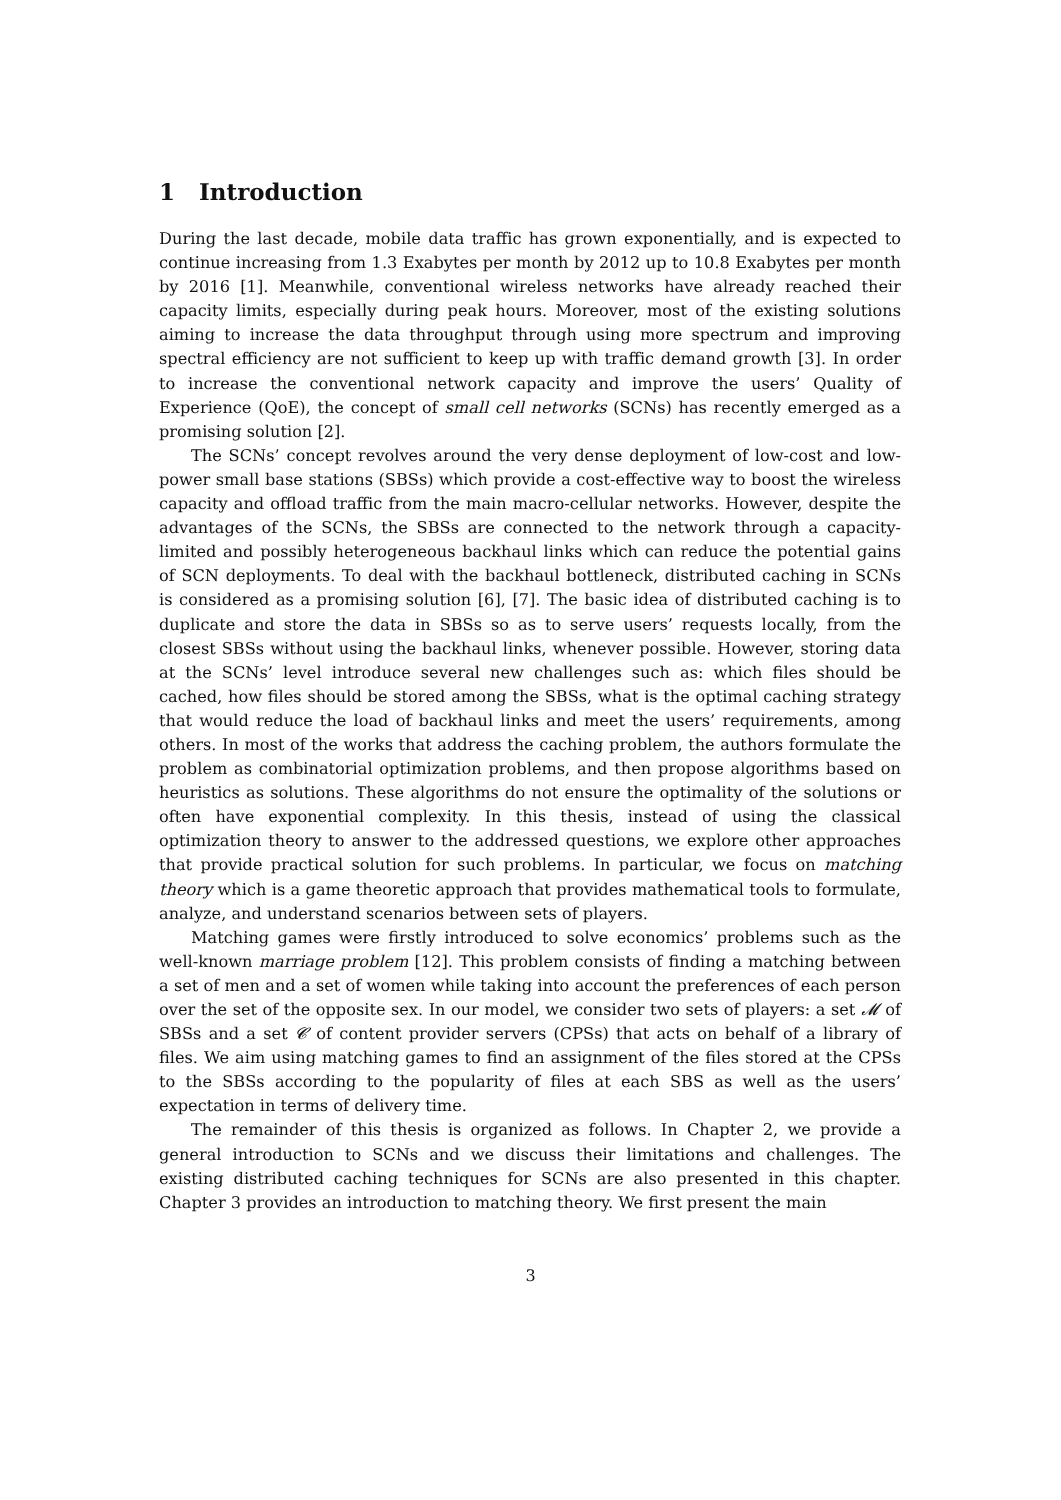1 Introduction
During the last decade, mobile data traffic has grown exponentially, and is expected to continue increasing from 1.3 Exabytes per month by 2012 up to 10.8 Exabytes per month by 2016 [1]. Meanwhile, conventional wireless networks have already reached their capacity limits, especially during peak hours. Moreover, most of the existing solutions aiming to increase the data throughput through using more spectrum and improving spectral efficiency are not sufficient to keep up with traffic demand growth [3]. In order to increase the conventional network capacity and improve the users’ Quality of Experience (QoE), the concept of small cell networks (SCNs) has recently emerged as a promising solution [2].
The SCNs’ concept revolves around the very dense deployment of low-cost and low-power small base stations (SBSs) which provide a cost-effective way to boost the wireless capacity and offload traffic from the main macro-cellular networks. However, despite the advantages of the SCNs, the SBSs are connected to the network through a capacity-limited and possibly heterogeneous backhaul links which can reduce the potential gains of SCN deployments. To deal with the backhaul bottleneck, distributed caching in SCNs is considered as a promising solution [6], [7]. The basic idea of distributed caching is to duplicate and store the data in SBSs so as to serve users’ requests locally, from the closest SBSs without using the backhaul links, whenever possible. However, storing data at the SCNs’ level introduce several new challenges such as: which files should be cached, how files should be stored among the SBSs, what is the optimal caching strategy that would reduce the load of backhaul links and meet the users’ requirements, among others. In most of the works that address the caching problem, the authors formulate the problem as combinatorial optimization problems, and then propose algorithms based on heuristics as solutions. These algorithms do not ensure the optimality of the solutions or often have exponential complexity. In this thesis, instead of using the classical optimization theory to answer to the addressed questions, we explore other approaches that provide practical solution for such problems. In particular, we focus on matching theory which is a game theoretic approach that provides mathematical tools to formulate, analyze, and understand scenarios between sets of players.
Matching games were firstly introduced to solve economics’ problems such as the well-known marriage problem [12]. This problem consists of finding a matching between a set of men and a set of women while taking into account the preferences of each person over the set of the opposite sex. In our model, we consider two sets of players: a set 𝓜 of SBSs and a set 𝓒 of content provider servers (CPSs) that acts on behalf of a library of files. We aim using matching games to find an assignment of the files stored at the CPSs to the SBSs according to the popularity of files at each SBS as well as the users’ expectation in terms of delivery time.
The remainder of this thesis is organized as follows. In Chapter 2, we provide a general introduction to SCNs and we discuss their limitations and challenges. The existing distributed caching techniques for SCNs are also presented in this chapter. Chapter 3 provides an introduction to matching theory. We first present the main
3